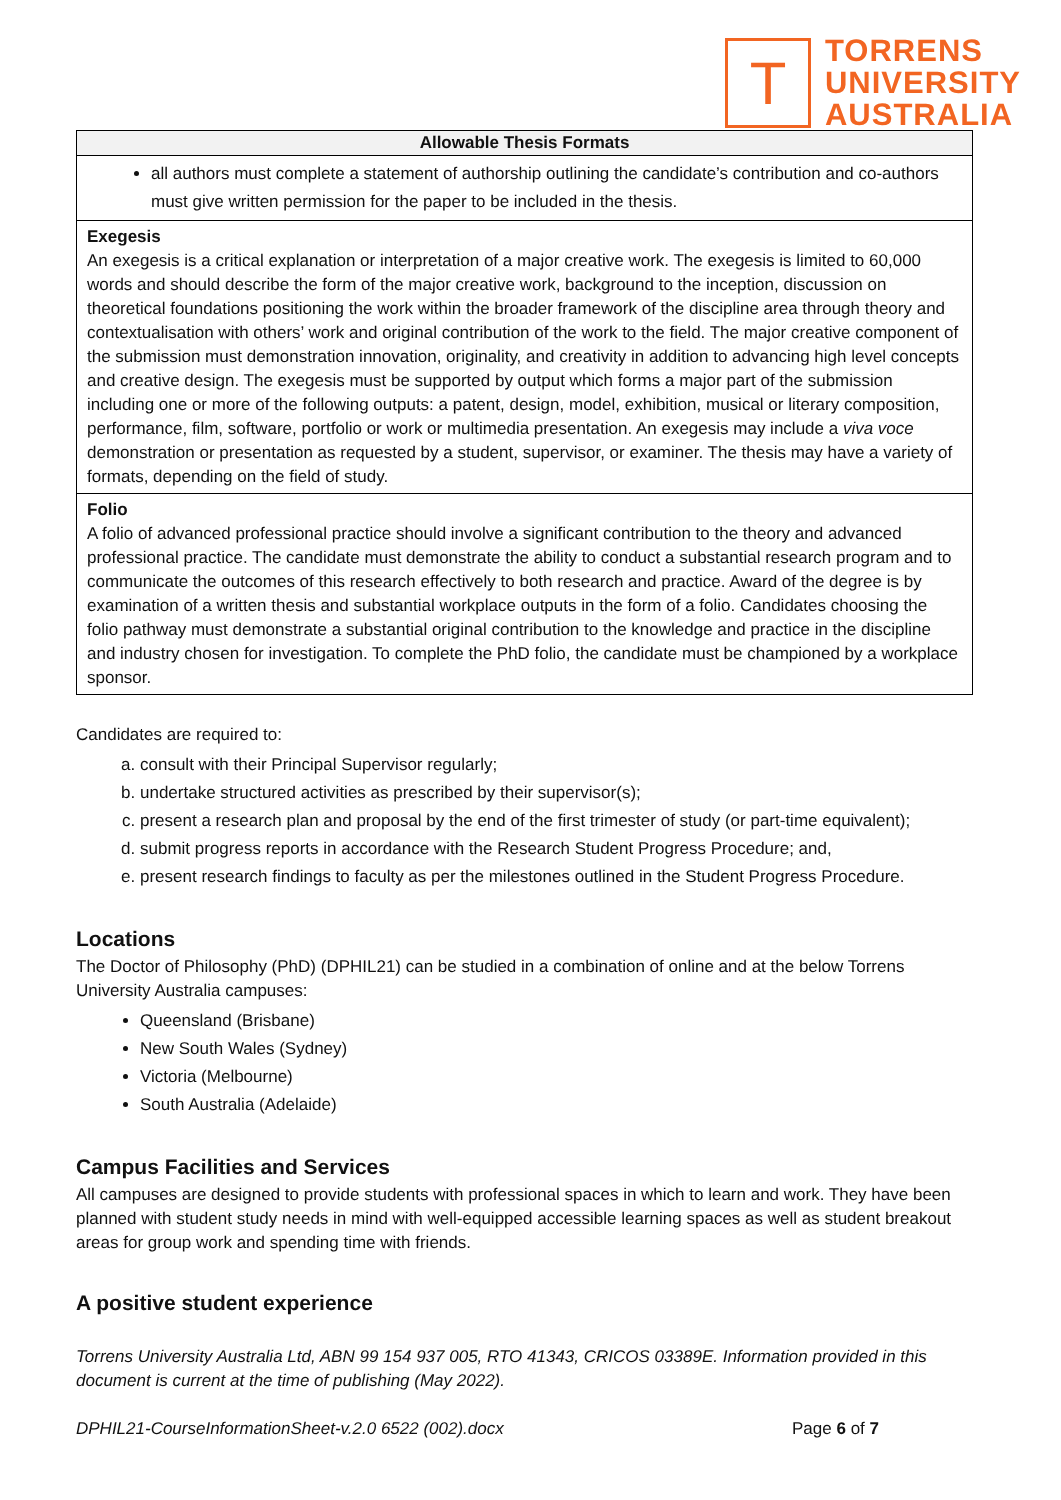T
TORRENS
UNIVERSITY
AUSTRALIA
| Allowable Thesis Formats |
| --- |
| all authors must complete a statement of authorship outlining the candidate’s contribution and co-authors must give written permission for the paper to be included in the thesis. |
| Exegesis An exegesis is a critical explanation or interpretation of a major creative work. The exegesis is limited to 60,000 words and should describe the form of the major creative work, background to the inception, discussion on theoretical foundations positioning the work within the broader framework of the discipline area through theory and contextualisation with others’ work and original contribution of the work to the field. The major creative component of the submission must demonstration innovation, originality, and creativity in addition to advancing high level concepts and creative design. The exegesis must be supported by output which forms a major part of the submission including one or more of the following outputs: a patent, design, model, exhibition, musical or literary composition, performance, film, software, portfolio or work or multimedia presentation. An exegesis may include a viva voce demonstration or presentation as requested by a student, supervisor, or examiner. The thesis may have a variety of formats, depending on the field of study. |
| Folio A folio of advanced professional practice should involve a significant contribution to the theory and advanced professional practice. The candidate must demonstrate the ability to conduct a substantial research program and to communicate the outcomes of this research effectively to both research and practice. Award of the degree is by examination of a written thesis and substantial workplace outputs in the form of a folio. Candidates choosing the folio pathway must demonstrate a substantial original contribution to the knowledge and practice in the discipline and industry chosen for investigation. To complete the PhD folio, the candidate must be championed by a workplace sponsor. |
Candidates are required to:
a. consult with their Principal Supervisor regularly;
b. undertake structured activities as prescribed by their supervisor(s);
c. present a research plan and proposal by the end of the first trimester of study (or part-time equivalent);
d. submit progress reports in accordance with the Research Student Progress Procedure; and,
e. present research findings to faculty as per the milestones outlined in the Student Progress Procedure.
Locations
The Doctor of Philosophy (PhD) (DPHIL21) can be studied in a combination of online and at the below Torrens University Australia campuses:
Queensland (Brisbane)
New South Wales (Sydney)
Victoria (Melbourne)
South Australia (Adelaide)
Campus Facilities and Services
All campuses are designed to provide students with professional spaces in which to learn and work. They have been planned with student study needs in mind with well-equipped accessible learning spaces as well as student breakout areas for group work and spending time with friends.
A positive student experience
Torrens University Australia Ltd, ABN 99 154 937 005, RTO 41343, CRICOS 03389E. Information provided in this document is current at the time of publishing (May 2022).
DPHIL21-CourseInformationSheet-v.2.0 6522 (002).docx Page 6 of 7